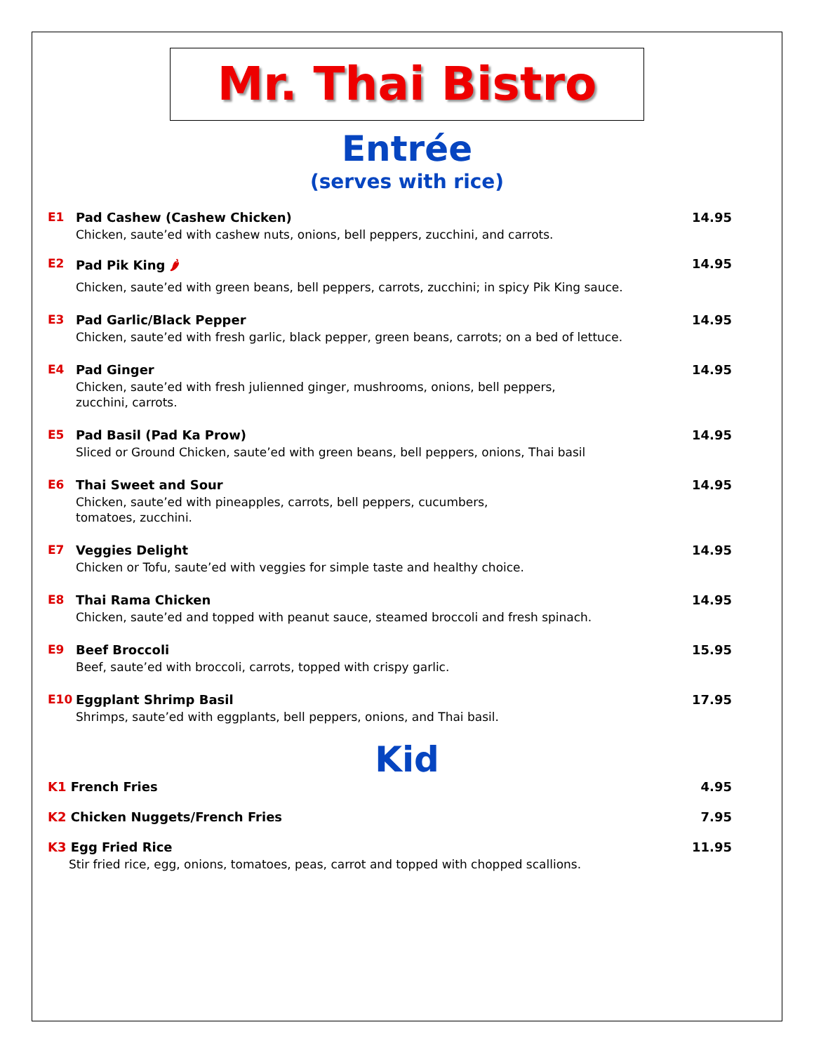Mr. Thai Bistro
Entrée
(serves with rice)
E1 Pad Cashew (Cashew Chicken)
Chicken, saute’ed with cashew nuts, onions, bell peppers, zucchini, and carrots.
14.95
E2 Pad Pik King 🌶
Chicken, saute’ed with green beans, bell peppers, carrots, zucchini; in spicy Pik King sauce.
14.95
E3 Pad Garlic/Black Pepper
Chicken, saute’ed with fresh garlic, black pepper, green beans, carrots; on a bed of lettuce.
14.95
E4 Pad Ginger
Chicken, saute’ed with fresh julienned ginger, mushrooms, onions, bell peppers,
zucchini, carrots.
14.95
E5 Pad Basil (Pad Ka Prow)
Sliced or Ground Chicken, saute’ed with green beans, bell peppers, onions, Thai basil
14.95
E6 Thai Sweet and Sour
Chicken, saute’ed with pineapples, carrots, bell peppers, cucumbers,
tomatoes, zucchini.
14.95
E7 Veggies Delight
Chicken or Tofu, saute’ed with veggies for simple taste and healthy choice.
14.95
E8 Thai Rama Chicken
Chicken, saute’ed and topped with peanut sauce, steamed broccoli and fresh spinach.
14.95
E9 Beef Broccoli
Beef, saute’ed with broccoli, carrots, topped with crispy garlic.
15.95
E10 Eggplant Shrimp Basil
Shrimps, saute’ed with eggplants, bell peppers, onions, and Thai basil.
17.95
Kid
K1 French Fries 4.95
K2 Chicken Nuggets/French Fries
7.95
K3 Egg Fried Rice
Stir fried rice, egg, onions, tomatoes, peas, carrot and topped with chopped scallions.
11.95